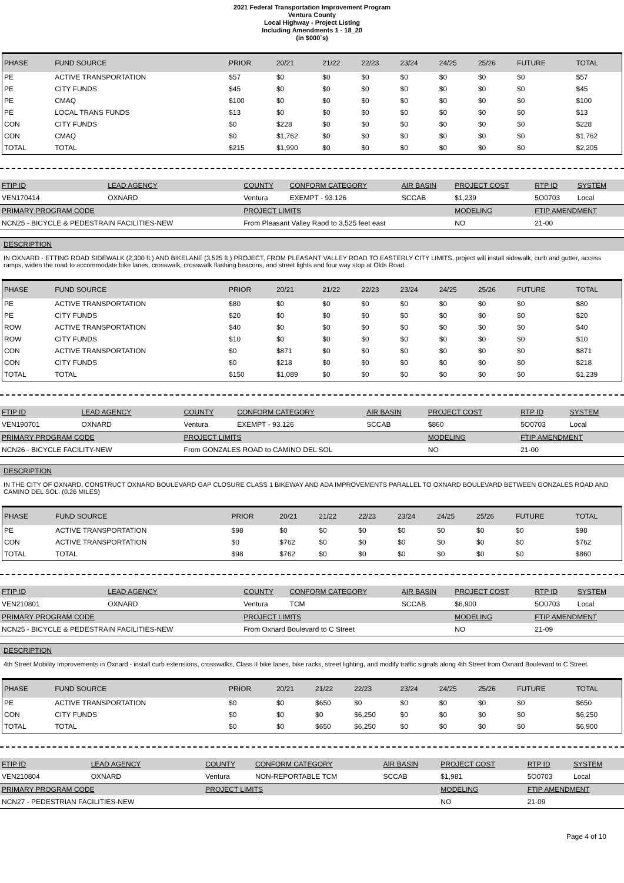2021 Federal Transportation Improvement Program
Ventura County
Local Highway - Project Listing
Including Amendments 1 - 18_20
(In $000`s)
| PHASE | FUND SOURCE | PRIOR | 20/21 | 21/22 | 22/23 | 23/24 | 24/25 | 25/26 | FUTURE | TOTAL |
| --- | --- | --- | --- | --- | --- | --- | --- | --- | --- | --- |
| PE | ACTIVE TRANSPORTATION | $57 | $0 | $0 | $0 | $0 | $0 | $0 | $0 | $57 |
| PE | CITY FUNDS | $45 | $0 | $0 | $0 | $0 | $0 | $0 | $0 | $45 |
| PE | CMAQ | $100 | $0 | $0 | $0 | $0 | $0 | $0 | $0 | $100 |
| PE | LOCAL TRANS FUNDS | $13 | $0 | $0 | $0 | $0 | $0 | $0 | $0 | $13 |
| CON | CITY FUNDS | $0 | $228 | $0 | $0 | $0 | $0 | $0 | $0 | $228 |
| CON | CMAQ | $0 | $1,762 | $0 | $0 | $0 | $0 | $0 | $0 | $1,762 |
| TOTAL | TOTAL | $215 | $1,990 | $0 | $0 | $0 | $0 | $0 | $0 | $2,205 |
| FTIP ID | LEAD AGENCY | COUNTY | CONFORM CATEGORY | AIR BASIN | PROJECT COST | RTP ID | SYSTEM |
| --- | --- | --- | --- | --- | --- | --- | --- |
| VEN170414 | OXNARD | Ventura | EXEMPT - 93.126 | SCCAB | $1,239 | 5O0703 | Local |
| PRIMARY PROGRAM CODE | | PROJECT LIMITS | | | MODELING | FTIP AMENDMENT | |
| NCN25 - BICYCLE & PEDESTRAIN FACILITIES-NEW | | From Pleasant Valley Raod to 3,525 feet east | | | NO | 21-00 | |
DESCRIPTION
IN OXNARD - ETTING ROAD SIDEWALK (2,300 ft.) AND BIKELANE (3,525 ft.) PROJECT, FROM PLEASANT VALLEY ROAD TO EASTERLY CITY LIMITS, project will install sidewalk, curb and gutter, access ramps, widen the road to accommodate bike lanes, crosswalk, crosswalk flashing beacons, and street lights and four way stop at Olds Road.
| PHASE | FUND SOURCE | PRIOR | 20/21 | 21/22 | 22/23 | 23/24 | 24/25 | 25/26 | FUTURE | TOTAL |
| --- | --- | --- | --- | --- | --- | --- | --- | --- | --- | --- |
| PE | ACTIVE TRANSPORTATION | $80 | $0 | $0 | $0 | $0 | $0 | $0 | $0 | $80 |
| PE | CITY FUNDS | $20 | $0 | $0 | $0 | $0 | $0 | $0 | $0 | $20 |
| ROW | ACTIVE TRANSPORTATION | $40 | $0 | $0 | $0 | $0 | $0 | $0 | $0 | $40 |
| ROW | CITY FUNDS | $10 | $0 | $0 | $0 | $0 | $0 | $0 | $0 | $10 |
| CON | ACTIVE TRANSPORTATION | $0 | $871 | $0 | $0 | $0 | $0 | $0 | $0 | $871 |
| CON | CITY FUNDS | $0 | $218 | $0 | $0 | $0 | $0 | $0 | $0 | $218 |
| TOTAL | TOTAL | $150 | $1,089 | $0 | $0 | $0 | $0 | $0 | $0 | $1,239 |
| FTIP ID | LEAD AGENCY | COUNTY | CONFORM CATEGORY | AIR BASIN | PROJECT COST | RTP ID | SYSTEM |
| --- | --- | --- | --- | --- | --- | --- | --- |
| VEN190701 | OXNARD | Ventura | EXEMPT - 93.126 | SCCAB | $860 | 5O0703 | Local |
| PRIMARY PROGRAM CODE | | PROJECT LIMITS | | | MODELING | FTIP AMENDMENT | |
| NCN26 - BICYCLE FACILITY-NEW | | From GONZALES ROAD to CAMINO DEL SOL | | | NO | 21-00 | |
DESCRIPTION
IN THE CITY OF OXNARD, CONSTRUCT OXNARD BOULEVARD GAP CLOSURE CLASS 1 BIKEWAY AND ADA IMPROVEMENTS PARALLEL TO OXNARD BOULEVARD BETWEEN GONZALES ROAD AND CAMINO DEL SOL. (0.26 MILES)
| PHASE | FUND SOURCE | PRIOR | 20/21 | 21/22 | 22/23 | 23/24 | 24/25 | 25/26 | FUTURE | TOTAL |
| --- | --- | --- | --- | --- | --- | --- | --- | --- | --- | --- |
| PE | ACTIVE TRANSPORTATION | $98 | $0 | $0 | $0 | $0 | $0 | $0 | $0 | $98 |
| CON | ACTIVE TRANSPORTATION | $0 | $762 | $0 | $0 | $0 | $0 | $0 | $0 | $762 |
| TOTAL | TOTAL | $98 | $762 | $0 | $0 | $0 | $0 | $0 | $0 | $860 |
| FTIP ID | LEAD AGENCY | COUNTY | CONFORM CATEGORY | AIR BASIN | PROJECT COST | RTP ID | SYSTEM |
| --- | --- | --- | --- | --- | --- | --- | --- |
| VEN210801 | OXNARD | Ventura | TCM | SCCAB | $6,900 | 5O0703 | Local |
| PRIMARY PROGRAM CODE | | PROJECT LIMITS | | | MODELING | FTIP AMENDMENT | |
| NCN25 - BICYCLE & PEDESTRAIN FACILITIES-NEW | | From Oxnard Boulevard to C Street | | | NO | 21-09 | |
DESCRIPTION
4th Street Mobility Improvements in Oxnard - install curb extensions, crosswalks, Class II bike lanes, bike racks, street lighting, and modify traffic signals along 4th Street from Oxnard Boulevard to C Street.
| PHASE | FUND SOURCE | PRIOR | 20/21 | 21/22 | 22/23 | 23/24 | 24/25 | 25/26 | FUTURE | TOTAL |
| --- | --- | --- | --- | --- | --- | --- | --- | --- | --- | --- |
| PE | ACTIVE TRANSPORTATION | $0 | $0 | $650 | $0 | $0 | $0 | $0 | $0 | $650 |
| CON | CITY FUNDS | $0 | $0 | $0 | $6,250 | $0 | $0 | $0 | $0 | $6,250 |
| TOTAL | TOTAL | $0 | $0 | $650 | $6,250 | $0 | $0 | $0 | $0 | $6,900 |
| FTIP ID | LEAD AGENCY | COUNTY | CONFORM CATEGORY | AIR BASIN | PROJECT COST | RTP ID | SYSTEM |
| --- | --- | --- | --- | --- | --- | --- | --- |
| VEN210804 | OXNARD | Ventura | NON-REPORTABLE TCM | SCCAB | $1,981 | 5O0703 | Local |
| PRIMARY PROGRAM CODE | | PROJECT LIMITS | | | MODELING | FTIP AMENDMENT | |
| NCN27 - PEDESTRIAN FACILITIES-NEW | | | | | NO | 21-09 | |
Page 4 of 10